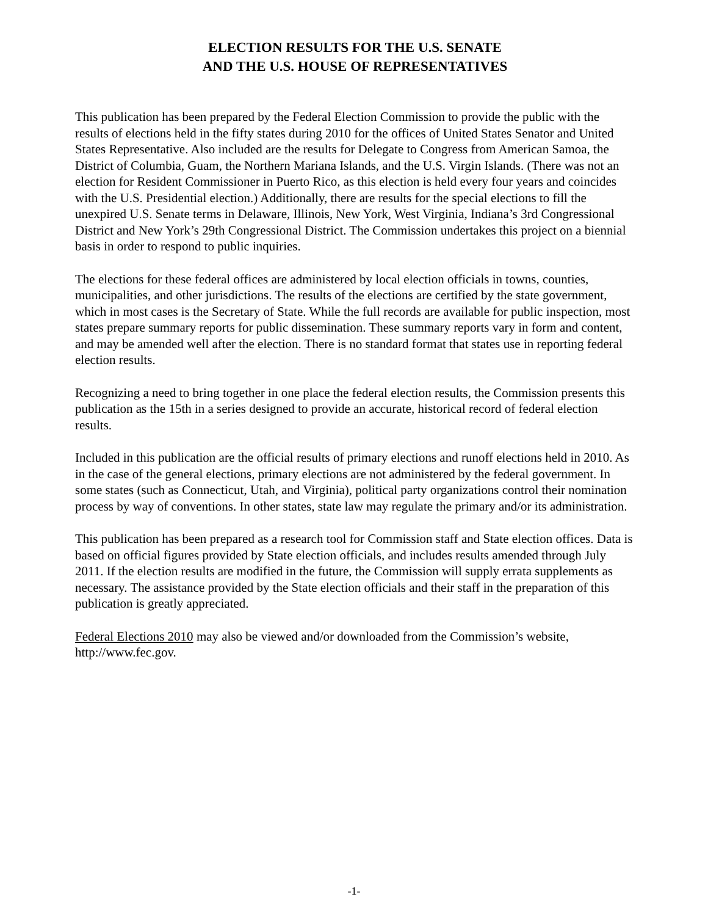ELECTION RESULTS FOR THE U.S. SENATE
AND THE U.S. HOUSE OF REPRESENTATIVES
This publication has been prepared by the Federal Election Commission to provide the public with the results of elections held in the fifty states during 2010 for the offices of United States Senator and United States Representative. Also included are the results for Delegate to Congress from American Samoa, the District of Columbia, Guam, the Northern Mariana Islands, and the U.S. Virgin Islands. (There was not an election for Resident Commissioner in Puerto Rico, as this election is held every four years and coincides with the U.S. Presidential election.) Additionally, there are results for the special elections to fill the unexpired U.S. Senate terms in Delaware, Illinois, New York, West Virginia, Indiana’s 3rd Congressional District and New York’s 29th Congressional District. The Commission undertakes this project on a biennial basis in order to respond to public inquiries.
The elections for these federal offices are administered by local election officials in towns, counties, municipalities, and other jurisdictions. The results of the elections are certified by the state government, which in most cases is the Secretary of State. While the full records are available for public inspection, most states prepare summary reports for public dissemination. These summary reports vary in form and content, and may be amended well after the election. There is no standard format that states use in reporting federal election results.
Recognizing a need to bring together in one place the federal election results, the Commission presents this publication as the 15th in a series designed to provide an accurate, historical record of federal election results.
Included in this publication are the official results of primary elections and runoff elections held in 2010. As in the case of the general elections, primary elections are not administered by the federal government. In some states (such as Connecticut, Utah, and Virginia), political party organizations control their nomination process by way of conventions. In other states, state law may regulate the primary and/or its administration.
This publication has been prepared as a research tool for Commission staff and State election offices. Data is based on official figures provided by State election officials, and includes results amended through July 2011. If the election results are modified in the future, the Commission will supply errata supplements as necessary. The assistance provided by the State election officials and their staff in the preparation of this publication is greatly appreciated.
Federal Elections 2010 may also be viewed and/or downloaded from the Commission’s website, http://www.fec.gov.
-1-